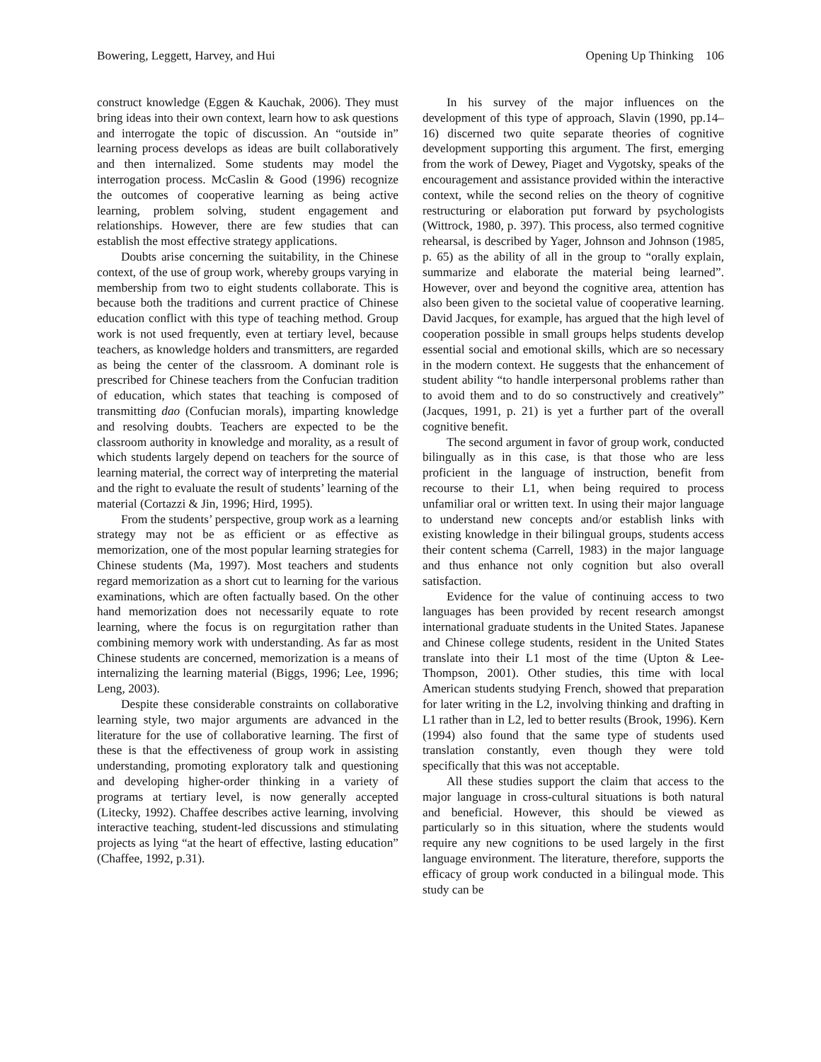Bowering, Leggett, Harvey, and Hui Opening Up Thinking 106
construct knowledge (Eggen & Kauchak, 2006). They must bring ideas into their own context, learn how to ask questions and interrogate the topic of discussion. An “outside in” learning process develops as ideas are built collaboratively and then internalized. Some students may model the interrogation process. McCaslin & Good (1996) recognize the outcomes of cooperative learning as being active learning, problem solving, student engagement and relationships. However, there are few studies that can establish the most effective strategy applications.
Doubts arise concerning the suitability, in the Chinese context, of the use of group work, whereby groups varying in membership from two to eight students collaborate. This is because both the traditions and current practice of Chinese education conflict with this type of teaching method. Group work is not used frequently, even at tertiary level, because teachers, as knowledge holders and transmitters, are regarded as being the center of the classroom. A dominant role is prescribed for Chinese teachers from the Confucian tradition of education, which states that teaching is composed of transmitting dao (Confucian morals), imparting knowledge and resolving doubts. Teachers are expected to be the classroom authority in knowledge and morality, as a result of which students largely depend on teachers for the source of learning material, the correct way of interpreting the material and the right to evaluate the result of students’ learning of the material (Cortazzi & Jin, 1996; Hird, 1995).
From the students’ perspective, group work as a learning strategy may not be as efficient or as effective as memorization, one of the most popular learning strategies for Chinese students (Ma, 1997). Most teachers and students regard memorization as a short cut to learning for the various examinations, which are often factually based. On the other hand memorization does not necessarily equate to rote learning, where the focus is on regurgitation rather than combining memory work with understanding. As far as most Chinese students are concerned, memorization is a means of internalizing the learning material (Biggs, 1996; Lee, 1996; Leng, 2003).
Despite these considerable constraints on collaborative learning style, two major arguments are advanced in the literature for the use of collaborative learning. The first of these is that the effectiveness of group work in assisting understanding, promoting exploratory talk and questioning and developing higher-order thinking in a variety of programs at tertiary level, is now generally accepted (Litecky, 1992). Chaffee describes active learning, involving interactive teaching, student-led discussions and stimulating projects as lying “at the heart of effective, lasting education” (Chaffee, 1992, p.31).
In his survey of the major influences on the development of this type of approach, Slavin (1990, pp.14–16) discerned two quite separate theories of cognitive development supporting this argument. The first, emerging from the work of Dewey, Piaget and Vygotsky, speaks of the encouragement and assistance provided within the interactive context, while the second relies on the theory of cognitive restructuring or elaboration put forward by psychologists (Wittrock, 1980, p. 397). This process, also termed cognitive rehearsal, is described by Yager, Johnson and Johnson (1985, p. 65) as the ability of all in the group to “orally explain, summarize and elaborate the material being learned”. However, over and beyond the cognitive area, attention has also been given to the societal value of cooperative learning. David Jacques, for example, has argued that the high level of cooperation possible in small groups helps students develop essential social and emotional skills, which are so necessary in the modern context. He suggests that the enhancement of student ability “to handle interpersonal problems rather than to avoid them and to do so constructively and creatively” (Jacques, 1991, p. 21) is yet a further part of the overall cognitive benefit.
The second argument in favor of group work, conducted bilingually as in this case, is that those who are less proficient in the language of instruction, benefit from recourse to their L1, when being required to process unfamiliar oral or written text. In using their major language to understand new concepts and/or establish links with existing knowledge in their bilingual groups, students access their content schema (Carrell, 1983) in the major language and thus enhance not only cognition but also overall satisfaction.
Evidence for the value of continuing access to two languages has been provided by recent research amongst international graduate students in the United States. Japanese and Chinese college students, resident in the United States translate into their L1 most of the time (Upton & Lee-Thompson, 2001). Other studies, this time with local American students studying French, showed that preparation for later writing in the L2, involving thinking and drafting in L1 rather than in L2, led to better results (Brook, 1996). Kern (1994) also found that the same type of students used translation constantly, even though they were told specifically that this was not acceptable.
All these studies support the claim that access to the major language in cross-cultural situations is both natural and beneficial. However, this should be viewed as particularly so in this situation, where the students would require any new cognitions to be used largely in the first language environment. The literature, therefore, supports the efficacy of group work conducted in a bilingual mode. This study can be